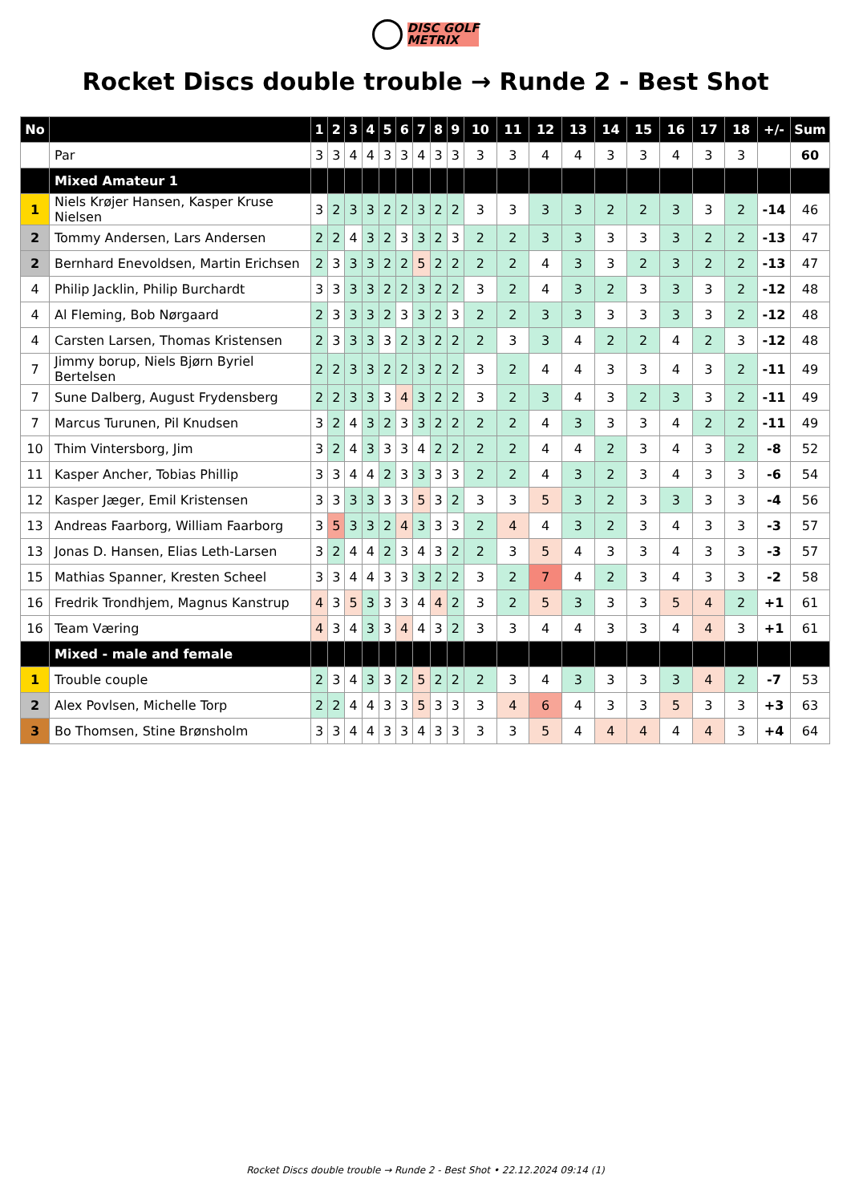DISC GOLF
METRIX
Rocket Discs double trouble → Runde 2 - Best Shot
| No | | 1 | 2 | 3 | 4 | 5 | 6 | 7 | 8 | 9 | 10 | 11 | 12 | 13 | 14 | 15 | 16 | 17 | 18 | +/- | Sum |
| --- | --- | --- | --- | --- | --- | --- | --- | --- | --- | --- | --- | --- | --- | --- | --- | --- | --- | --- | --- | --- | --- |
| | Par | 3 | 3 | 4 | 4 | 3 | 3 | 4 | 3 | 3 | 3 | 3 | 4 | 4 | 3 | 3 | 4 | 3 | 3 | | 60 |
| | Mixed Amateur 1 | | | | | | | | | | | | | | | | | | | | |
| 1 | Niels Krøjer Hansen, Kasper Kruse Nielsen | 3 | 2 | 3 | 3 | 2 | 2 | 3 | 2 | 2 | 3 | 3 | 3 | 3 | 2 | 2 | 3 | 3 | 2 | -14 | 46 |
| 2 | Tommy Andersen, Lars Andersen | 2 | 2 | 4 | 3 | 2 | 3 | 3 | 2 | 3 | 2 | 2 | 3 | 3 | 3 | 3 | 3 | 2 | 2 | -13 | 47 |
| 2 | Bernhard Enevoldsen, Martin Erichsen | 2 | 3 | 3 | 3 | 2 | 2 | 5 | 2 | 2 | 2 | 2 | 4 | 3 | 3 | 2 | 3 | 2 | 2 | -13 | 47 |
| 4 | Philip Jacklin, Philip Burchardt | 3 | 3 | 3 | 3 | 2 | 2 | 3 | 2 | 2 | 3 | 2 | 4 | 3 | 2 | 3 | 3 | 3 | 2 | -12 | 48 |
| 4 | Al Fleming, Bob Nørgaard | 2 | 3 | 3 | 3 | 2 | 3 | 3 | 2 | 3 | 2 | 2 | 3 | 3 | 3 | 3 | 3 | 3 | 2 | -12 | 48 |
| 4 | Carsten Larsen, Thomas Kristensen | 2 | 3 | 3 | 3 | 3 | 2 | 3 | 2 | 2 | 2 | 3 | 3 | 4 | 2 | 2 | 4 | 2 | 3 | -12 | 48 |
| 7 | Jimmy borup, Niels Bjørn Byriel Bertelsen | 2 | 2 | 3 | 3 | 2 | 2 | 3 | 2 | 2 | 3 | 2 | 4 | 4 | 3 | 3 | 4 | 3 | 2 | -11 | 49 |
| 7 | Sune Dalberg, August Frydensberg | 2 | 2 | 3 | 3 | 3 | 4 | 3 | 2 | 2 | 3 | 2 | 3 | 4 | 3 | 2 | 3 | 3 | 2 | -11 | 49 |
| 7 | Marcus Turunen, Pil Knudsen | 3 | 2 | 4 | 3 | 2 | 3 | 3 | 2 | 2 | 2 | 2 | 4 | 3 | 3 | 3 | 4 | 2 | 2 | -11 | 49 |
| 10 | Thim Vintersborg, Jim | 3 | 2 | 4 | 3 | 3 | 3 | 4 | 2 | 2 | 2 | 2 | 4 | 4 | 2 | 3 | 4 | 3 | 2 | -8 | 52 |
| 11 | Kasper Ancher, Tobias Phillip | 3 | 3 | 4 | 4 | 2 | 3 | 3 | 3 | 3 | 2 | 2 | 4 | 3 | 2 | 3 | 4 | 3 | 3 | -6 | 54 |
| 12 | Kasper Jæger, Emil Kristensen | 3 | 3 | 3 | 3 | 3 | 3 | 5 | 3 | 2 | 3 | 3 | 5 | 3 | 2 | 3 | 3 | 3 | 3 | -4 | 56 |
| 13 | Andreas Faarborg, William Faarborg | 3 | 5 | 3 | 3 | 2 | 4 | 3 | 3 | 3 | 2 | 4 | 4 | 3 | 2 | 3 | 4 | 3 | 3 | -3 | 57 |
| 13 | Jonas D. Hansen, Elias Leth-Larsen | 3 | 2 | 4 | 4 | 2 | 3 | 4 | 3 | 2 | 2 | 3 | 5 | 4 | 3 | 3 | 4 | 3 | 3 | -3 | 57 |
| 15 | Mathias Spanner, Kresten Scheel | 3 | 3 | 4 | 4 | 3 | 3 | 3 | 2 | 2 | 3 | 2 | 7 | 4 | 2 | 3 | 4 | 3 | 3 | -2 | 58 |
| 16 | Fredrik Trondhjem, Magnus Kanstrup | 4 | 3 | 5 | 3 | 3 | 3 | 4 | 4 | 2 | 3 | 2 | 5 | 3 | 3 | 3 | 5 | 4 | 2 | +1 | 61 |
| 16 | Team Væring | 4 | 3 | 4 | 3 | 3 | 4 | 4 | 3 | 2 | 3 | 3 | 4 | 4 | 3 | 3 | 4 | 4 | 3 | +1 | 61 |
| | Mixed - male and female | | | | | | | | | | | | | | | | | | | | |
| 1 | Trouble couple | 2 | 3 | 4 | 3 | 3 | 2 | 5 | 2 | 2 | 2 | 3 | 4 | 3 | 3 | 3 | 3 | 4 | 2 | -7 | 53 |
| 2 | Alex Povlsen, Michelle Torp | 2 | 2 | 4 | 4 | 3 | 3 | 5 | 3 | 3 | 3 | 4 | 6 | 4 | 3 | 3 | 5 | 3 | 3 | +3 | 63 |
| 3 | Bo Thomsen, Stine Brønsholm | 3 | 3 | 4 | 4 | 3 | 3 | 4 | 3 | 3 | 3 | 3 | 5 | 4 | 4 | 4 | 4 | 4 | 3 | +4 | 64 |
Rocket Discs double trouble → Runde 2 - Best Shot • 22.12.2024 09:14 (1)